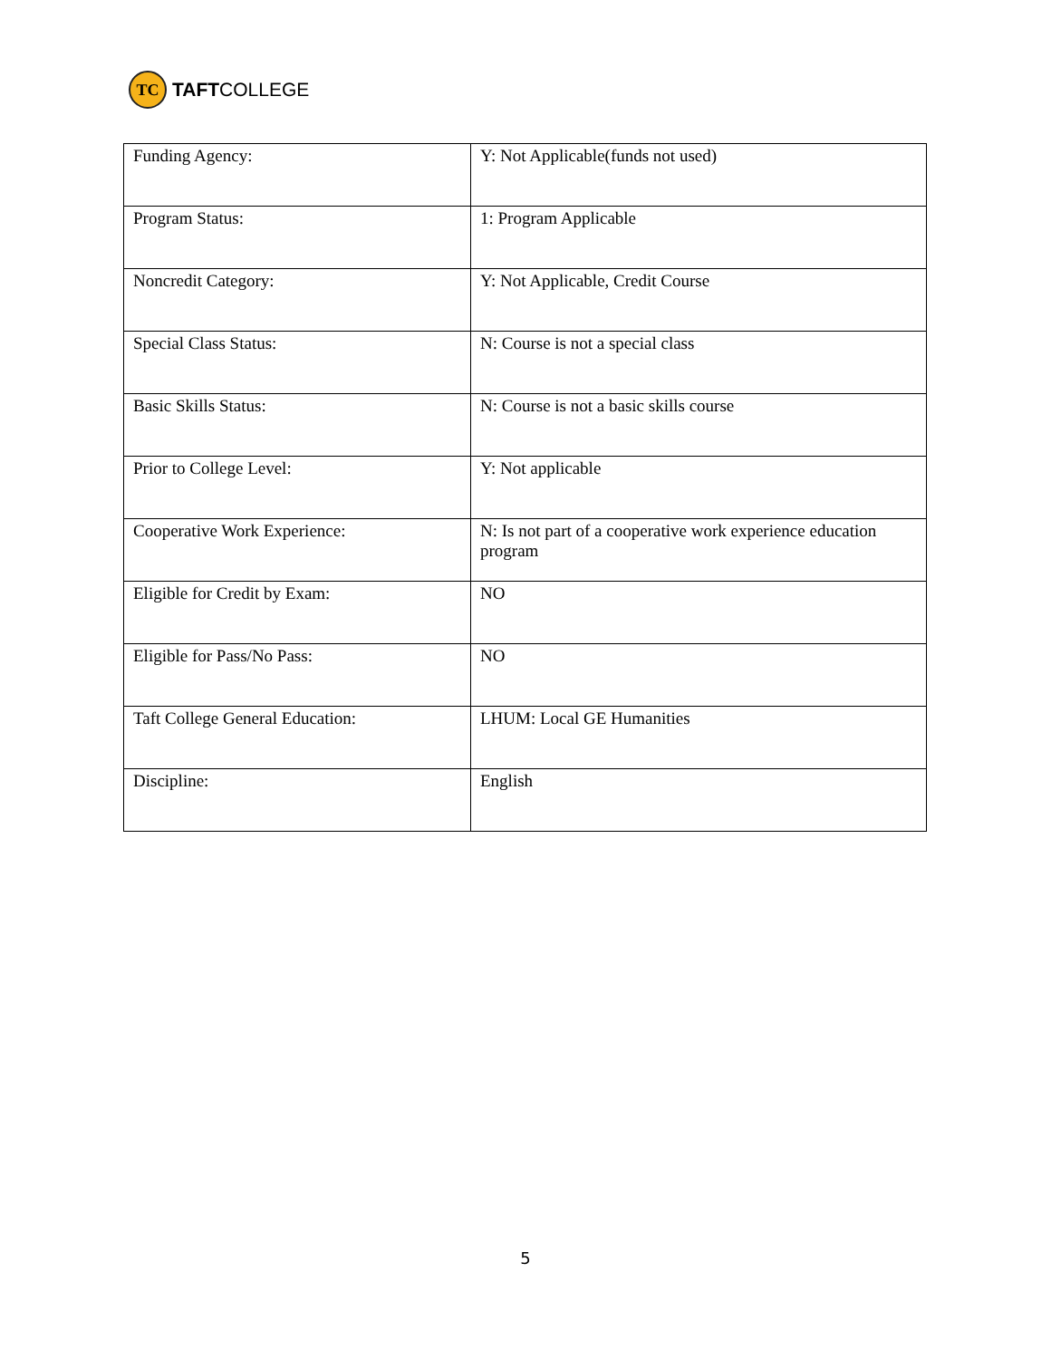TC
TAFT COLLEGE
| Funding Agency: | Y: Not Applicable(funds not used) |
| Program Status: | 1: Program Applicable |
| Noncredit Category: | Y: Not Applicable, Credit Course |
| Special Class Status: | N: Course is not a special class |
| Basic Skills Status: | N: Course is not a basic skills course |
| Prior to College Level: | Y: Not applicable |
| Cooperative Work Experience: | N: Is not part of a cooperative work experience education program |
| Eligible for Credit by Exam: | NO |
| Eligible for Pass/No Pass: | NO |
| Taft College General Education: | LHUM: Local GE Humanities |
| Discipline: | English |
5